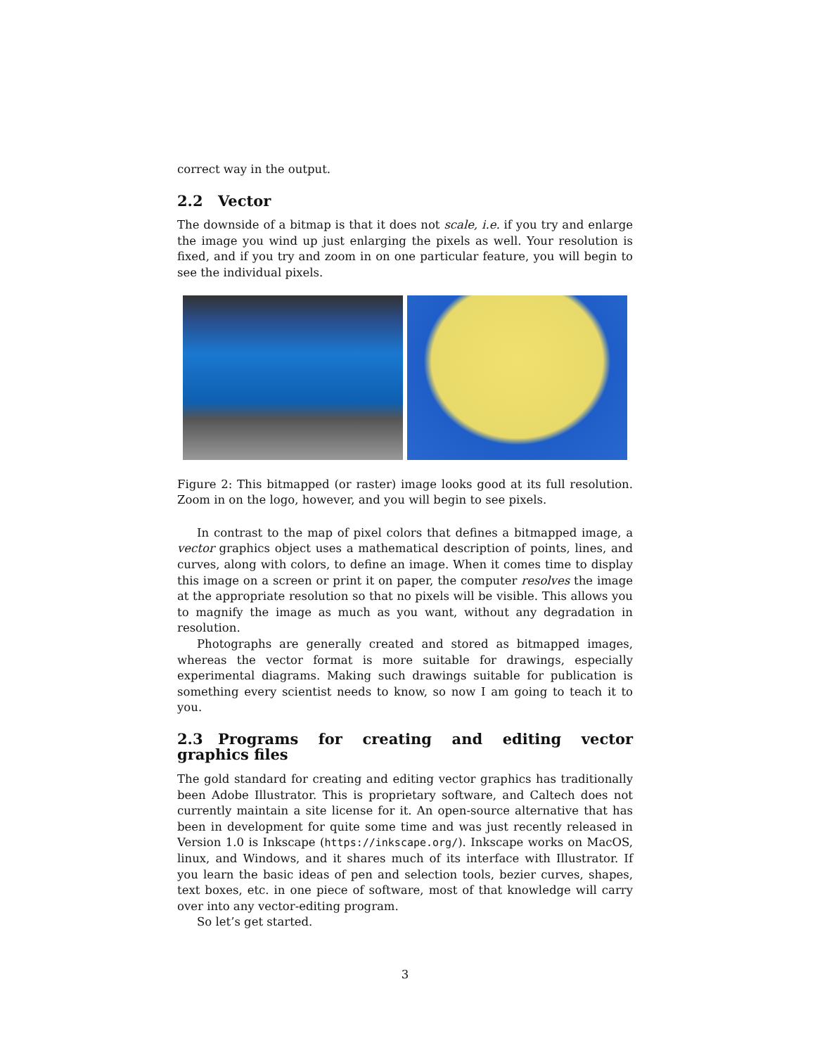correct way in the output.
2.2 Vector
The downside of a bitmap is that it does not scale, i.e. if you try and enlarge the image you wind up just enlarging the pixels as well. Your resolution is fixed, and if you try and zoom in on one particular feature, you will begin to see the individual pixels.
Figure 2: This bitmapped (or raster) image looks good at its full resolution. Zoom in on the logo, however, and you will begin to see pixels.
In contrast to the map of pixel colors that defines a bitmapped image, a vector graphics object uses a mathematical description of points, lines, and curves, along with colors, to define an image. When it comes time to display this image on a screen or print it on paper, the computer resolves the image at the appropriate resolution so that no pixels will be visible. This allows you to magnify the image as much as you want, without any degradation in resolution.
Photographs are generally created and stored as bitmapped images, whereas the vector format is more suitable for drawings, especially experimental diagrams. Making such drawings suitable for publication is something every scientist needs to know, so now I am going to teach it to you.
2.3 Programs for creating and editing vector graphics files
The gold standard for creating and editing vector graphics has traditionally been Adobe Illustrator. This is proprietary software, and Caltech does not currently maintain a site license for it. An open-source alternative that has been in development for quite some time and was just recently released in Version 1.0 is Inkscape (https://inkscape.org/). Inkscape works on MacOS, linux, and Windows, and it shares much of its interface with Illustrator. If you learn the basic ideas of pen and selection tools, bezier curves, shapes, text boxes, etc. in one piece of software, most of that knowledge will carry over into any vector-editing program.
So let’s get started.
3